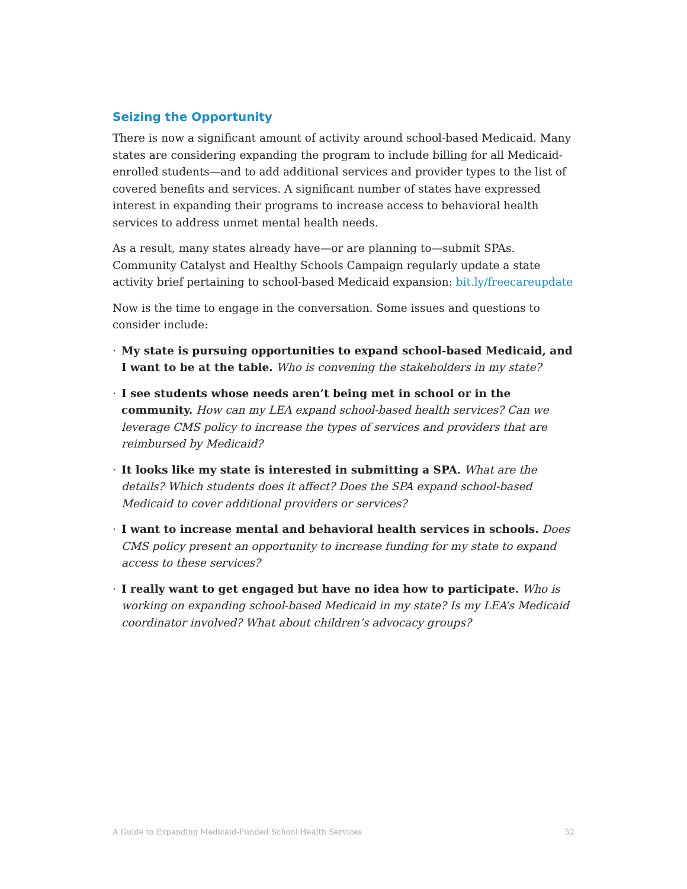Seizing the Opportunity
There is now a significant amount of activity around school-based Medicaid. Many states are considering expanding the program to include billing for all Medicaid-enrolled students—and to add additional services and provider types to the list of covered benefits and services. A significant number of states have expressed interest in expanding their programs to increase access to behavioral health services to address unmet mental health needs.
As a result, many states already have—or are planning to—submit SPAs. Community Catalyst and Healthy Schools Campaign regularly update a state activity brief pertaining to school-based Medicaid expansion: bit.ly/freecareupdate
Now is the time to engage in the conversation. Some issues and questions to consider include:
· My state is pursuing opportunities to expand school-based Medicaid, and I want to be at the table. Who is convening the stakeholders in my state?
· I see students whose needs aren’t being met in school or in the community. How can my LEA expand school-based health services? Can we leverage CMS policy to increase the types of services and providers that are reimbursed by Medicaid?
· It looks like my state is interested in submitting a SPA. What are the details? Which students does it affect? Does the SPA expand school-based Medicaid to cover additional providers or services?
· I want to increase mental and behavioral health services in schools. Does CMS policy present an opportunity to increase funding for my state to expand access to these services?
· I really want to get engaged but have no idea how to participate. Who is working on expanding school-based Medicaid in my state? Is my LEA’s Medicaid coordinator involved? What about children’s advocacy groups?
A Guide to Expanding Medicaid-Funded School Health Services 52